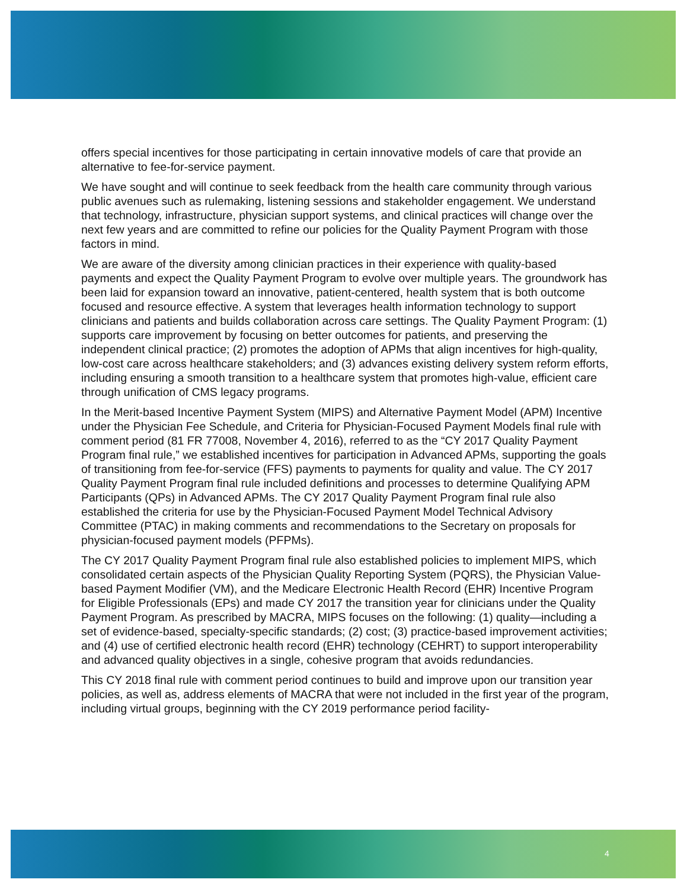offers special incentives for those participating in certain innovative models of care that provide an alternative to fee-for-service payment.
We have sought and will continue to seek feedback from the health care community through various public avenues such as rulemaking, listening sessions and stakeholder engagement. We understand that technology, infrastructure, physician support systems, and clinical practices will change over the next few years and are committed to refine our policies for the Quality Payment Program with those factors in mind.
We are aware of the diversity among clinician practices in their experience with quality-based payments and expect the Quality Payment Program to evolve over multiple years. The groundwork has been laid for expansion toward an innovative, patient-centered, health system that is both outcome focused and resource effective. A system that leverages health information technology to support clinicians and patients and builds collaboration across care settings. The Quality Payment Program: (1) supports care improvement by focusing on better outcomes for patients, and preserving the independent clinical practice; (2) promotes the adoption of APMs that align incentives for high-quality, low-cost care across healthcare stakeholders; and (3) advances existing delivery system reform efforts, including ensuring a smooth transition to a healthcare system that promotes high-value, efficient care through unification of CMS legacy programs.
In the Merit-based Incentive Payment System (MIPS) and Alternative Payment Model (APM) Incentive under the Physician Fee Schedule, and Criteria for Physician-Focused Payment Models final rule with comment period (81 FR 77008, November 4, 2016), referred to as the “CY 2017 Quality Payment Program final rule,” we established incentives for participation in Advanced APMs, supporting the goals of transitioning from fee-for-service (FFS) payments to payments for quality and value. The CY 2017 Quality Payment Program final rule included definitions and processes to determine Qualifying APM Participants (QPs) in Advanced APMs. The CY 2017 Quality Payment Program final rule also established the criteria for use by the Physician-Focused Payment Model Technical Advisory Committee (PTAC) in making comments and recommendations to the Secretary on proposals for physician-focused payment models (PFPMs).
The CY 2017 Quality Payment Program final rule also established policies to implement MIPS, which consolidated certain aspects of the Physician Quality Reporting System (PQRS), the Physician Value-based Payment Modifier (VM), and the Medicare Electronic Health Record (EHR) Incentive Program for Eligible Professionals (EPs) and made CY 2017 the transition year for clinicians under the Quality Payment Program. As prescribed by MACRA, MIPS focuses on the following: (1) quality—including a set of evidence-based, specialty-specific standards; (2) cost; (3) practice-based improvement activities; and (4) use of certified electronic health record (EHR) technology (CEHRT) to support interoperability and advanced quality objectives in a single, cohesive program that avoids redundancies.
This CY 2018 final rule with comment period continues to build and improve upon our transition year policies, as well as, address elements of MACRA that were not included in the first year of the program, including virtual groups, beginning with the CY 2019 performance period facility-
4